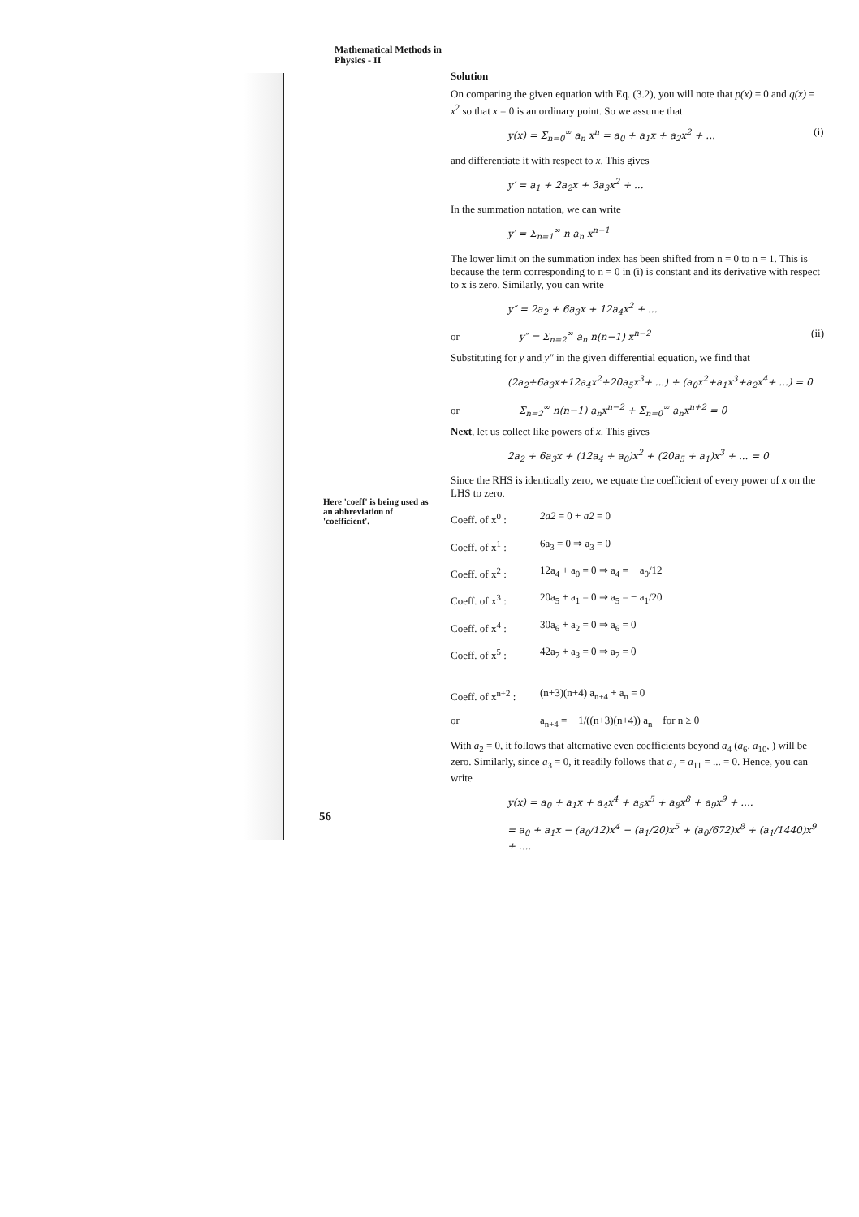Mathematical Methods in
Physics - II
Here 'coeff' is being used as an abbreviation of 'coefficient'.
56
Solution
On comparing the given equation with Eq. (3.2), you will note that p(x) = 0 and q(x) = x<sup>2</sup> so that x = 0 is an ordinary point. So we assume that
y(x) = Σ<sub>n=0</sub><sup>∞</sup> a<sub>n</sub> x<sup>n</sup> = a<sub>0</sub> + a<sub>1</sub>x + a<sub>2</sub>x<sup>2</sup> + ... (i)
and differentiate it with respect to x. This gives
y′ = a<sub>1</sub> + 2a<sub>2</sub>x + 3a<sub>3</sub>x<sup>2</sup> + ...
In the summation notation, we can write
y′ = Σ<sub>n=1</sub><sup>∞</sup> n a<sub>n</sub> x<sup>n−1</sup>
The lower limit on the summation index has been shifted from n = 0 to n = 1. This is because the term corresponding to n = 0 in (i) is constant and its derivative with respect to x is zero. Similarly, you can write
y″ = 2a<sub>2</sub> + 6a<sub>3</sub>x + 12a<sub>4</sub>x<sup>2</sup> + ...
or y″ = Σ<sub>n=2</sub><sup>∞</sup> a<sub>n</sub> n(n−1) x<sup>n−2</sup> (ii)
Substituting for y and y″ in the given differential equation, we find that
(2a<sub>2</sub>+6a<sub>3</sub>x+12a<sub>4</sub>x<sup>2</sup>+20a<sub>5</sub>x<sup>3</sup>+ ...) + (a<sub>0</sub>x<sup>2</sup>+a<sub>1</sub>x<sup>3</sup>+a<sub>2</sub>x<sup>4</sup>+ ...) = 0
or Σ<sub>n=2</sub><sup>∞</sup> n(n−1) a<sub>n</sub>x<sup>n−2</sup> + Σ<sub>n=0</sub><sup>∞</sup> a<sub>n</sub>x<sup>n+2</sup> = 0
Next, let us collect like powers of x. This gives
2a<sub>2</sub> + 6a<sub>3</sub>x + (12a<sub>4</sub> + a<sub>0</sub>)x<sup>2</sup> + (20a<sub>5</sub> + a<sub>1</sub>)x<sup>3</sup> + ... = 0
Since the RHS is identically zero, we equate the coefficient of every power of x on the LHS to zero.
Coeff. of x<sup>0</sup> : 2a2 = 0 + a2 = 0
Coeff. of x<sup>1</sup> : 6a<sub>3</sub> = 0 ⇒ a<sub>3</sub> = 0
Coeff. of x<sup>2</sup> : 12a<sub>4</sub> + a<sub>0</sub> = 0 ⇒ a<sub>4</sub> = − a<sub>0</sub>/12
Coeff. of x<sup>3</sup> : 20a<sub>5</sub> + a<sub>1</sub> = 0 ⇒ a<sub>5</sub> = − a<sub>1</sub>/20
Coeff. of x<sup>4</sup> : 30a<sub>6</sub> + a<sub>2</sub> = 0 ⇒ a<sub>6</sub> = 0
Coeff. of x<sup>5</sup> : 42a<sub>7</sub> + a<sub>3</sub> = 0 ⇒ a<sub>7</sub> = 0
Coeff. of x<sup>n+2</sup> : (n+3)(n+4) a<sub>n+4</sub> + a<sub>n</sub> = 0
or a<sub>n+4</sub> = − 1/((n+3)(n+4)) a<sub>n</sub> for n ≥ 0
With a<sub>2</sub> = 0, it follows that alternative even coefficients beyond a<sub>4</sub> (a<sub>6</sub>, a<sub>10</sub>, ) will be zero. Similarly, since a<sub>3</sub> = 0, it readily follows that a<sub>7</sub> = a<sub>11</sub> = ... = 0. Hence, you can write
y(x) = a<sub>0</sub> + a<sub>1</sub>x + a<sub>4</sub>x<sup>4</sup> + a<sub>5</sub>x<sup>5</sup> + a<sub>8</sub>x<sup>8</sup> + a<sub>9</sub>x<sup>9</sup> + ....
= a<sub>0</sub> + a<sub>1</sub>x − (a<sub>0</sub>/12)x<sup>4</sup> − (a<sub>1</sub>/20)x<sup>5</sup> + (a<sub>0</sub>/672)x<sup>8</sup> + (a<sub>1</sub>/1440)x<sup>9</sup> + ....